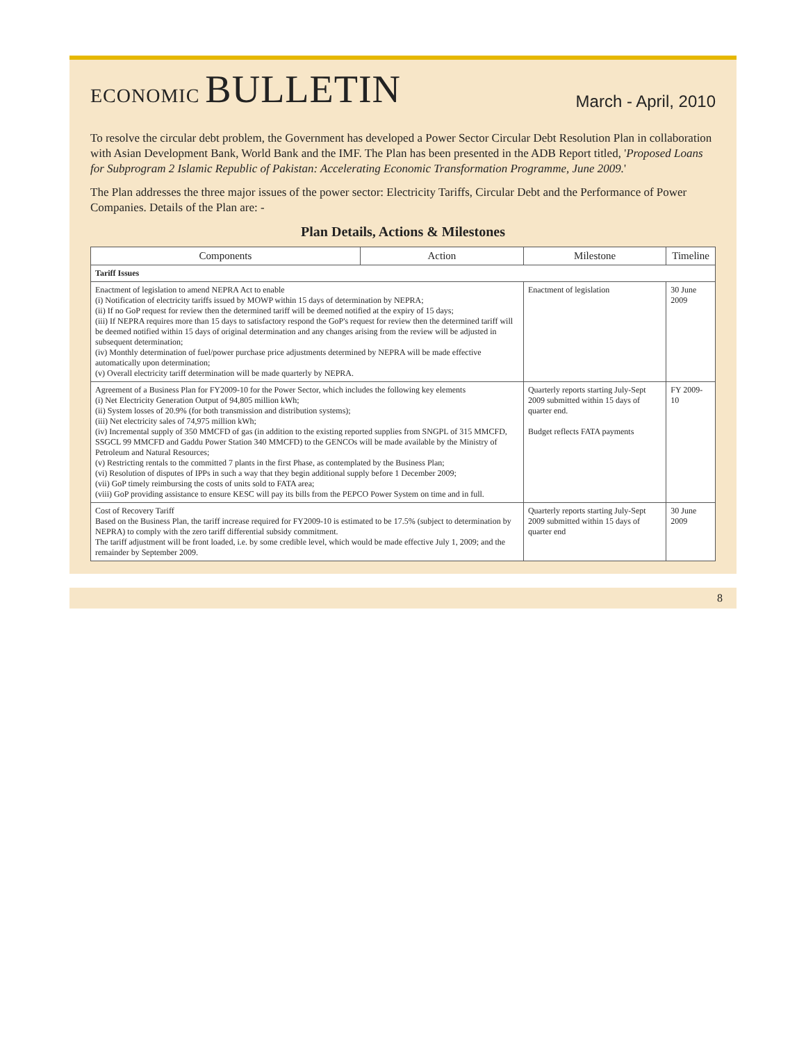ECONOMIC BULLETIN
March - April, 2010
To resolve the circular debt problem, the Government has developed a Power Sector Circular Debt Resolution Plan in collaboration with Asian Development Bank, World Bank and the IMF. The Plan has been presented in the ADB Report titled, 'Proposed Loans for Subprogram 2 Islamic Republic of Pakistan: Accelerating Economic Transformation Programme, June 2009.'
The Plan addresses the three major issues of the power sector: Electricity Tariffs, Circular Debt and the Performance of Power Companies. Details of the Plan are: -
Plan Details, Actions & Milestones
| Components | Action | Milestone | Timeline |
| --- | --- | --- | --- |
| Tariff Issues | | | |
| Enactment of legislation to amend NEPRA Act to enable (i) Notification of electricity tariffs issued by MOWP within 15 days of determination by NEPRA; (ii) If no GoP request for review then the determined tariff will be deemed notified at the expiry of 15 days; (iii) If NEPRA requires more than 15 days to satisfactory respond the GoP's request for review then the determined tariff will be deemed notified within 15 days of original determination and any changes arising from the review will be adjusted in subsequent determination; (iv) Monthly determination of fuel/power purchase price adjustments determined by NEPRA will be made effective automatically upon determination; (v) Overall electricity tariff determination will be made quarterly by NEPRA. | | Enactment of legislation | 30 June 2009 |
| Agreement of a Business Plan for FY2009-10 for the Power Sector, which includes the following key elements (i) Net Electricity Generation Output of 94,805 million kWh; (ii) System losses of 20.9% (for both transmission and distribution systems); (iii) Net electricity sales of 74,975 million kWh; (iv) Incremental supply of 350 MMCFD of gas (in addition to the existing reported supplies from SNGPL of 315 MMCFD, SSGCL 99 MMCFD and Gaddu Power Station 340 MMCFD) to the GENCOs will be made available by the Ministry of Petroleum and Natural Resources; (v) Restricting rentals to the committed 7 plants in the first Phase, as contemplated by the Business Plan; (vi) Resolution of disputes of IPPs in such a way that they begin additional supply before 1 December 2009; (vii) GoP timely reimbursing the costs of units sold to FATA area; (viii) GoP providing assistance to ensure KESC will pay its bills from the PEPCO Power System on time and in full. | | Quarterly reports starting July-Sept 2009 submitted within 15 days of quarter end. Budget reflects FATA payments | FY 2009-10 |
| Cost of Recovery Tariff Based on the Business Plan, the tariff increase required for FY2009-10 is estimated to be 17.5% (subject to determination by NEPRA) to comply with the zero tariff differential subsidy commitment. The tariff adjustment will be front loaded, i.e. by some credible level, which would be made effective July 1, 2009; and the remainder by September 2009. | | Quarterly reports starting July-Sept 2009 submitted within 15 days of quarter end | 30 June 2009 |
8